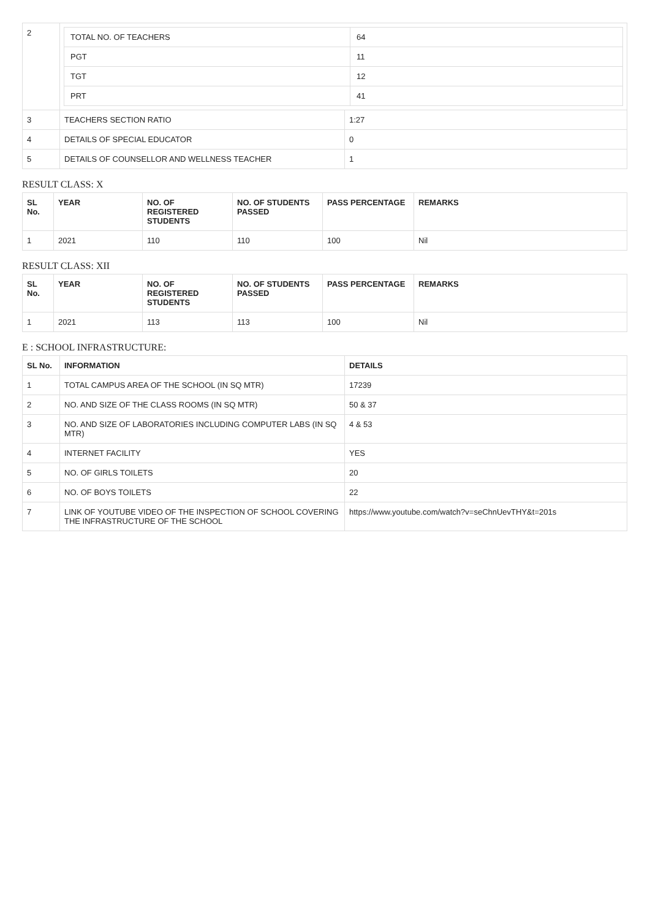| 2 | / TOTAL NO. OF TEACHERS / 64 / / PGT / 11 / / TGT / 12 / / PRT / 41 / | |
| 3 | TEACHERS SECTION RATIO | 1:27 |
| 4 | DETAILS OF SPECIAL EDUCATOR | 0 |
| 5 | DETAILS OF COUNSELLOR AND WELLNESS TEACHER | 1 |
RESULT CLASS: X
| SL No. | YEAR | NO. OF REGISTERED STUDENTS | NO. OF STUDENTS PASSED | PASS PERCENTAGE | REMARKS |
| --- | --- | --- | --- | --- | --- |
| 1 | 2021 | 110 | 110 | 100 | Nil |
RESULT CLASS: XII
| SL No. | YEAR | NO. OF REGISTERED STUDENTS | NO. OF STUDENTS PASSED | PASS PERCENTAGE | REMARKS |
| --- | --- | --- | --- | --- | --- |
| 1 | 2021 | 113 | 113 | 100 | Nil |
E : SCHOOL INFRASTRUCTURE:
| SL No. | INFORMATION | DETAILS |
| --- | --- | --- |
| 1 | TOTAL CAMPUS AREA OF THE SCHOOL (IN SQ MTR) | 17239 |
| 2 | NO. AND SIZE OF THE CLASS ROOMS (IN SQ MTR) | 50 & 37 |
| 3 | NO. AND SIZE OF LABORATORIES INCLUDING COMPUTER LABS (IN SQ MTR) | 4 & 53 |
| 4 | INTERNET FACILITY | YES |
| 5 | NO. OF GIRLS TOILETS | 20 |
| 6 | NO. OF BOYS TOILETS | 22 |
| 7 | LINK OF YOUTUBE VIDEO OF THE INSPECTION OF SCHOOL COVERING THE INFRASTRUCTURE OF THE SCHOOL | https://www.youtube.com/watch?v=seChnUevTHY&t=201s |